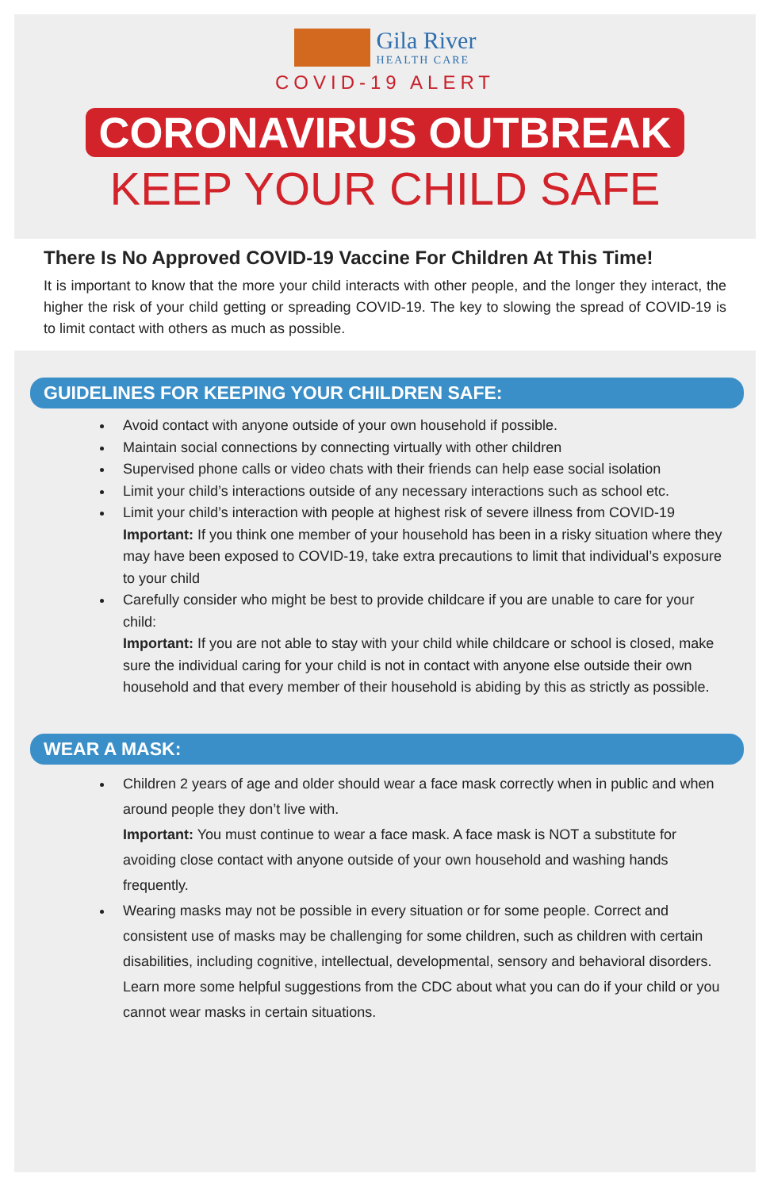Gila River
HEALTH CARE
COVID-19 ALERT
CORONAVIRUS OUTBREAK
KEEP YOUR CHILD SAFE
There Is No Approved COVID-19 Vaccine For Children At This Time!
It is important to know that the more your child interacts with other people, and the longer they interact, the higher the risk of your child getting or spreading COVID-19. The key to slowing the spread of COVID-19 is to limit contact with others as much as possible.
GUIDELINES FOR KEEPING YOUR CHILDREN SAFE:
Avoid contact with anyone outside of your own household if possible.
Maintain social connections by connecting virtually with other children
Supervised phone calls or video chats with their friends can help ease social isolation
Limit your child’s interactions outside of any necessary interactions such as school etc.
Limit your child’s interaction with people at highest risk of severe illness from COVID-19
Important: If you think one member of your household has been in a risky situation where they may have been exposed to COVID-19, take extra precautions to limit that individual’s exposure to your child
Carefully consider who might be best to provide childcare if you are unable to care for your child:
Important: If you are not able to stay with your child while childcare or school is closed, make sure the individual caring for your child is not in contact with anyone else outside their own household and that every member of their household is abiding by this as strictly as possible.
WEAR A MASK:
Children 2 years of age and older should wear a face mask correctly when in public and when around people they don’t live with.
Important: You must continue to wear a face mask. A face mask is NOT a substitute for avoiding close contact with anyone outside of your own household and washing hands frequently.
Wearing masks may not be possible in every situation or for some people. Correct and consistent use of masks may be challenging for some children, such as children with certain disabilities, including cognitive, intellectual, developmental, sensory and behavioral disorders. Learn more some helpful suggestions from the CDC about what you can do if your child or you cannot wear masks in certain situations.